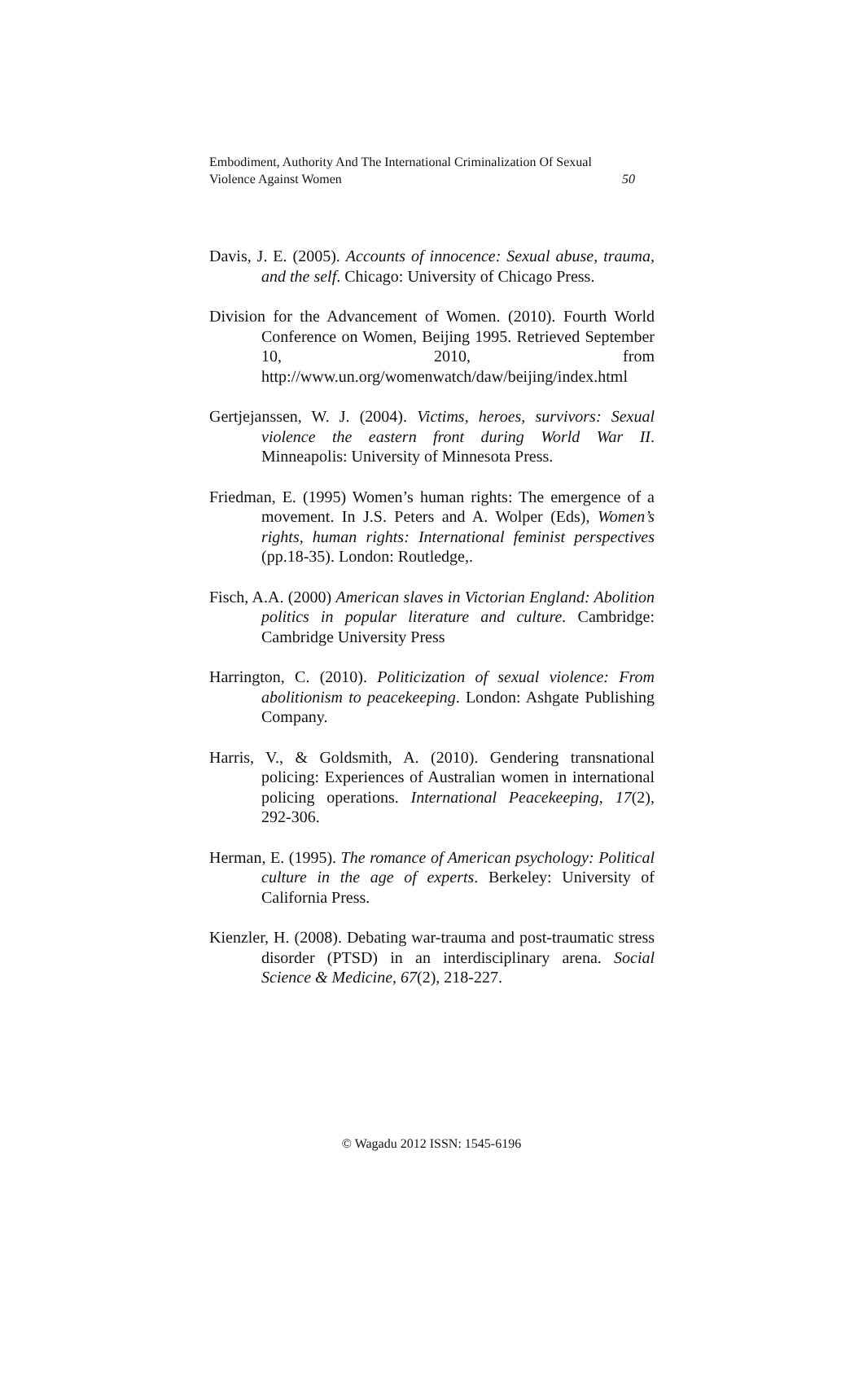Embodiment, Authority And The International Criminalization Of Sexual
Violence Against Women 50
Davis, J. E. (2005). Accounts of innocence: Sexual abuse, trauma, and the self. Chicago: University of Chicago Press.
Division for the Advancement of Women. (2010). Fourth World Conference on Women, Beijing 1995. Retrieved September 10, 2010, from http://www.un.org/womenwatch/daw/beijing/index.html
Gertjejanssen, W. J. (2004). Victims, heroes, survivors: Sexual violence the eastern front during World War II. Minneapolis: University of Minnesota Press.
Friedman, E. (1995) Women’s human rights: The emergence of a movement. In J.S. Peters and A. Wolper (Eds), Women’s rights, human rights: International feminist perspectives (pp.18-35). London: Routledge,.
Fisch, A.A. (2000) American slaves in Victorian England: Abolition politics in popular literature and culture. Cambridge: Cambridge University Press
Harrington, C. (2010). Politicization of sexual violence: From abolitionism to peacekeeping. London: Ashgate Publishing Company.
Harris, V., & Goldsmith, A. (2010). Gendering transnational policing: Experiences of Australian women in international policing operations. International Peacekeeping, 17(2), 292-306.
Herman, E. (1995). The romance of American psychology: Political culture in the age of experts. Berkeley: University of California Press.
Kienzler, H. (2008). Debating war-trauma and post-traumatic stress disorder (PTSD) in an interdisciplinary arena. Social Science & Medicine, 67(2), 218-227.
© Wagadu 2012 ISSN: 1545-6196